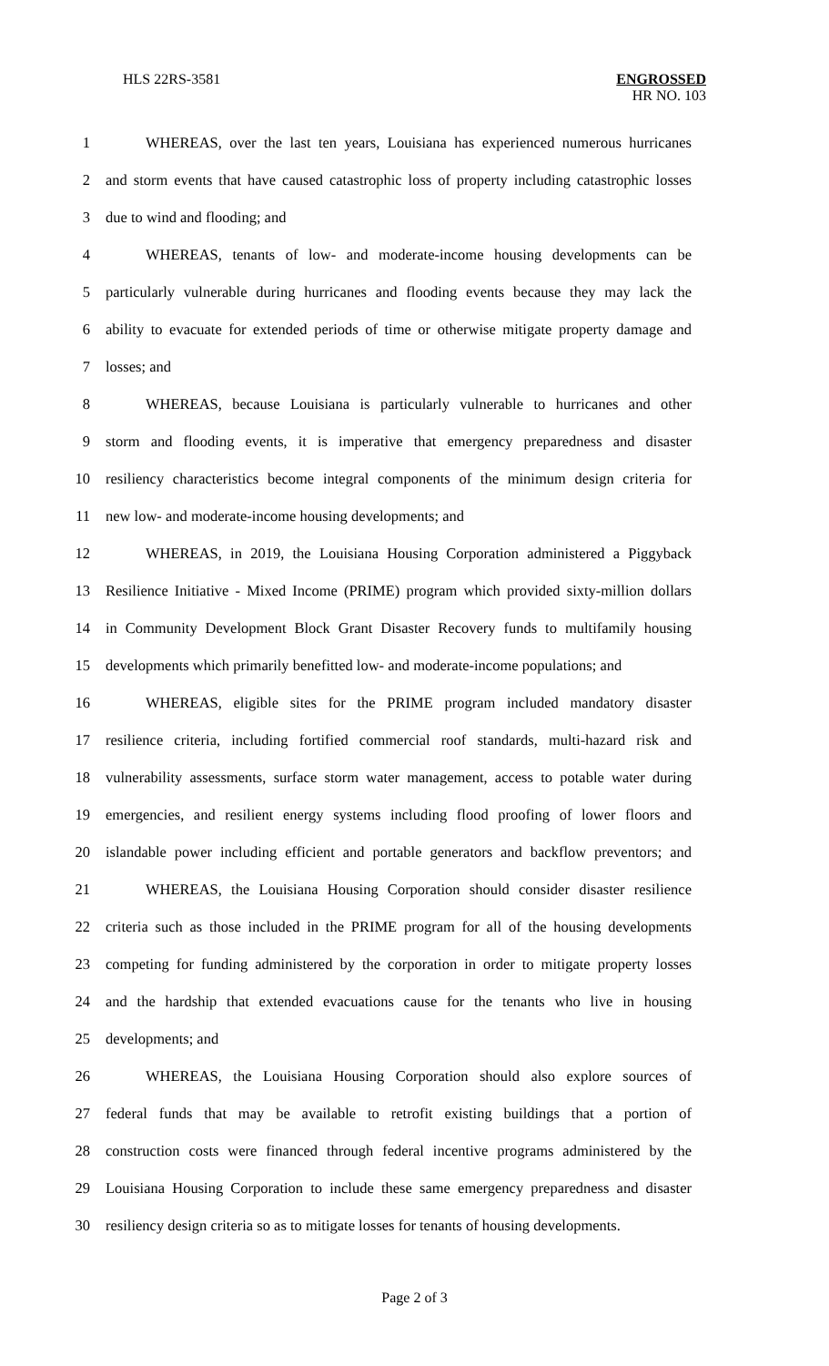HLS 22RS-3581 ENGROSSED
HR NO. 103
1 WHEREAS, over the last ten years, Louisiana has experienced numerous hurricanes
2 and storm events that have caused catastrophic loss of property including catastrophic losses
3 due to wind and flooding; and
4 WHEREAS, tenants of low- and moderate-income housing developments can be
5 particularly vulnerable during hurricanes and flooding events because they may lack the
6 ability to evacuate for extended periods of time or otherwise mitigate property damage and
7 losses; and
8 WHEREAS, because Louisiana is particularly vulnerable to hurricanes and other
9 storm and flooding events, it is imperative that emergency preparedness and disaster
10 resiliency characteristics become integral components of the minimum design criteria for
11 new low- and moderate-income housing developments; and
12 WHEREAS, in 2019, the Louisiana Housing Corporation administered a Piggyback
13 Resilience Initiative - Mixed Income (PRIME) program which provided sixty-million dollars
14 in Community Development Block Grant Disaster Recovery funds to multifamily housing
15 developments which primarily benefitted low- and moderate-income populations; and
16 WHEREAS, eligible sites for the PRIME program included mandatory disaster
17 resilience criteria, including fortified commercial roof standards, multi-hazard risk and
18 vulnerability assessments, surface storm water management, access to potable water during
19 emergencies, and resilient energy systems including flood proofing of lower floors and
20 islandable power including efficient and portable generators and backflow preventors; and
21 WHEREAS, the Louisiana Housing Corporation should consider disaster resilience
22 criteria such as those included in the PRIME program for all of the housing developments
23 competing for funding administered by the corporation in order to mitigate property losses
24 and the hardship that extended evacuations cause for the tenants who live in housing
25 developments; and
26 WHEREAS, the Louisiana Housing Corporation should also explore sources of
27 federal funds that may be available to retrofit existing buildings that a portion of
28 construction costs were financed through federal incentive programs administered by the
29 Louisiana Housing Corporation to include these same emergency preparedness and disaster
30 resiliency design criteria so as to mitigate losses for tenants of housing developments.
Page 2 of 3